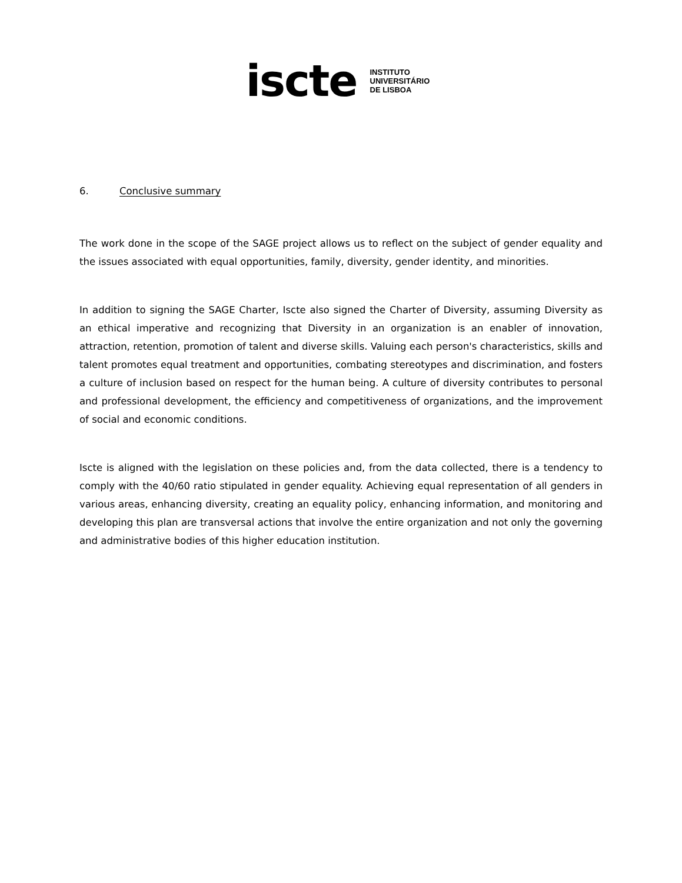iscte
INSTITUTO
UNIVERSITÁRIO
DE LISBOA
6. Conclusive summary
The work done in the scope of the SAGE project allows us to reflect on the subject of gender equality and the issues associated with equal opportunities, family, diversity, gender identity, and minorities.
In addition to signing the SAGE Charter, Iscte also signed the Charter of Diversity, assuming Diversity as an ethical imperative and recognizing that Diversity in an organization is an enabler of innovation, attraction, retention, promotion of talent and diverse skills. Valuing each person's characteristics, skills and talent promotes equal treatment and opportunities, combating stereotypes and discrimination, and fosters a culture of inclusion based on respect for the human being. A culture of diversity contributes to personal and professional development, the efficiency and competitiveness of organizations, and the improvement of social and economic conditions.
Iscte is aligned with the legislation on these policies and, from the data collected, there is a tendency to comply with the 40/60 ratio stipulated in gender equality. Achieving equal representation of all genders in various areas, enhancing diversity, creating an equality policy, enhancing information, and monitoring and developing this plan are transversal actions that involve the entire organization and not only the governing and administrative bodies of this higher education institution.